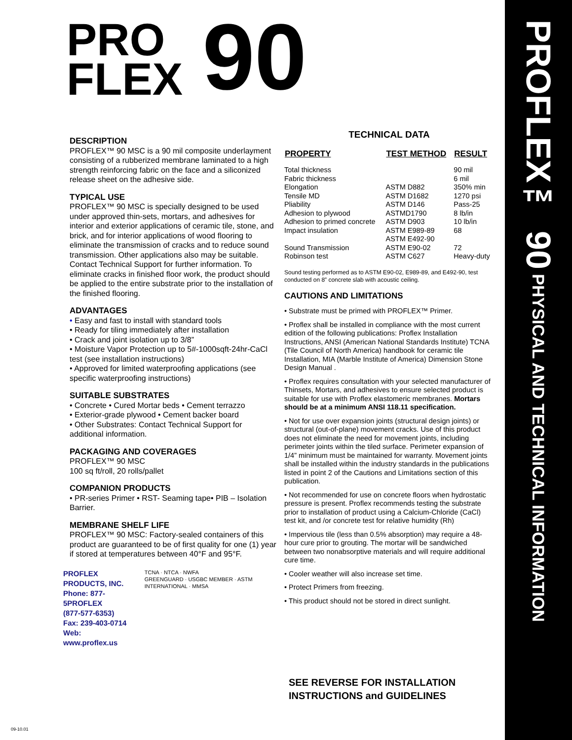PROFLEX™ 90 PHYSICAL AND TECHNICAL INFORMATION
PRO
FLEX
90
DESCRIPTION
PROFLEX™ 90 MSC is a 90 mil composite underlayment consisting of a rubberized membrane laminated to a high strength reinforcing fabric on the face and a siliconized release sheet on the adhesive side.
TYPICAL USE
PROFLEX™ 90 MSC is specially designed to be used under approved thin-sets, mortars, and adhesives for interior and exterior applications of ceramic tile, stone, and brick, and for interior applications of wood flooring to eliminate the transmission of cracks and to reduce sound transmission. Other applications also may be suitable. Contact Technical Support for further information. To eliminate cracks in finished floor work, the product should be applied to the entire substrate prior to the installation of the finished flooring.
ADVANTAGES
• Easy and fast to install with standard tools
• Ready for tiling immediately after installation
• Crack and joint isolation up to 3/8”
• Moisture Vapor Protection up to 5#-1000sqft-24hr-CaCl test (see installation instructions)
• Approved for limited waterproofing applications (see specific waterproofing instructions)
SUITABLE SUBSTRATES
• Concrete • Cured Mortar beds • Cement terrazzo
• Exterior-grade plywood • Cement backer board
• Other Substrates: Contact Technical Support for additional information.
PACKAGING AND COVERAGES
PROFLEX™ 90 MSC
100 sq ft/roll, 20 rolls/pallet
COMPANION PRODUCTS
• PR-series Primer • RST- Seaming tape• PIB – Isolation Barrier.
MEMBRANE SHELF LIFE
PROFLEX™ 90 MSC: Factory-sealed containers of this product are guaranteed to be of first quality for one (1) year if stored at temperatures between 40°F and 95°F.
PROFLEX PRODUCTS, INC.
Phone: 877-5PROFLEX
(877-577-6353)
Fax: 239-403-0714
Web: www.proflex.us
TCNA · NTCA · NWFA
GREENGUARD · USGBC MEMBER · ASTM INTERNATIONAL · MMSA
TECHNICAL DATA
| PROPERTY | TEST METHOD | RESULT |
| --- | --- | --- |
| Total thickness | | 90 mil |
| Fabric thickness | | 6 mil |
| Elongation | ASTM D882 | 350% min |
| Tensile MD | ASTM D1682 | 1270 psi |
| Pliability | ASTM D146 | Pass-25 |
| Adhesion to plywood | ASTMD1790 | 8 lb/in |
| Adhesion to primed concrete | ASTM D903 | 10 lb/in |
| Impact insulation | ASTM E989-89 ASTM E492-90 | 68 |
| Sound Transmission | ASTM E90-02 | 72 |
| Robinson test | ASTM C627 | Heavy-duty |
Sound testing performed as to ASTM E90-02, E989-89, and E492-90, test conducted on 8” concrete slab with acoustic ceiling.
CAUTIONS AND LIMITATIONS
• Substrate must be primed with PROFLEX™ Primer.
• Proflex shall be installed in compliance with the most current edition of the following publications: Proflex Installation Instructions, ANSI (American National Standards Institute) TCNA (Tile Council of North America) handbook for ceramic tile Installation, MIA (Marble Institute of America) Dimension Stone Design Manual .
• Proflex requires consultation with your selected manufacturer of Thinsets, Mortars, and adhesives to ensure selected product is suitable for use with Proflex elastomeric membranes. Mortars should be at a minimum ANSI 118.11 specification.
• Not for use over expansion joints (structural design joints) or structural (out-of-plane) movement cracks. Use of this product does not eliminate the need for movement joints, including perimeter joints within the tiled surface. Perimeter expansion of 1/4” minimum must be maintained for warranty. Movement joints shall be installed within the industry standards in the publications listed in point 2 of the Cautions and Limitations section of this publication.
• Not recommended for use on concrete floors when hydrostatic pressure is present. Proflex recommends testing the substrate prior to installation of product using a Calcium-Chloride (CaCl) test kit, and /or concrete test for relative humidity (Rh)
• Impervious tile (less than 0.5% absorption) may require a 48-hour cure prior to grouting. The mortar will be sandwiched between two nonabsorptive materials and will require additional cure time.
• Cooler weather will also increase set time.
• Protect Primers from freezing.
• This product should not be stored in direct sunlight.
SEE REVERSE FOR INSTALLATION
INSTRUCTIONS and GUIDELINES
09-10.01